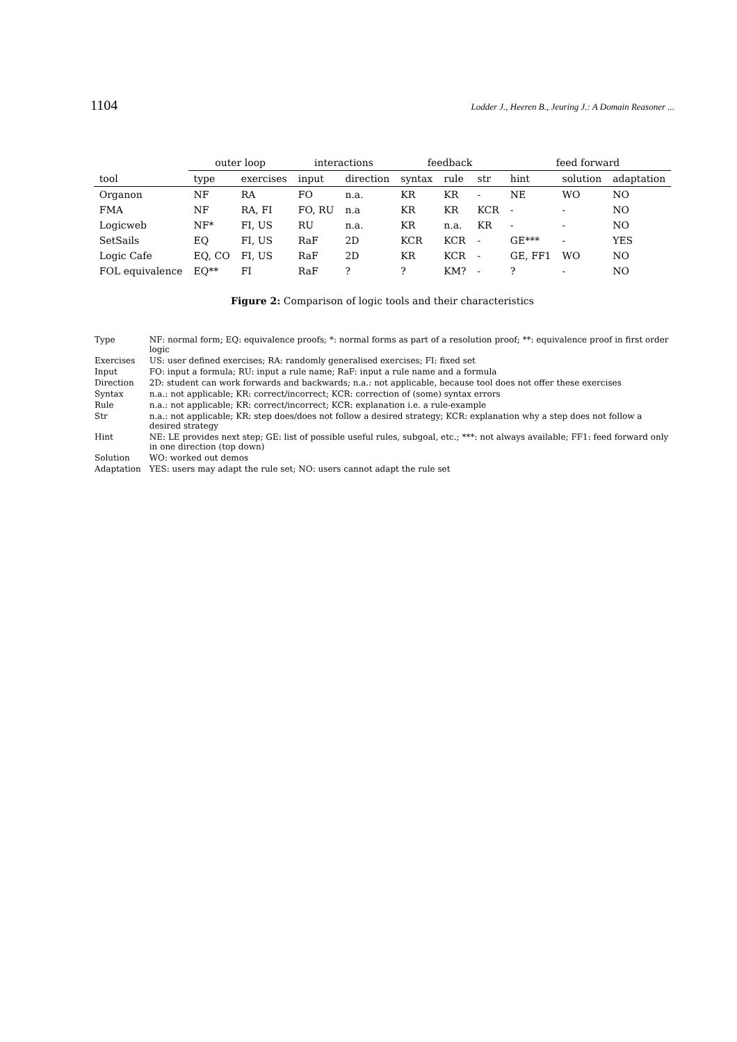1104 Lodder J., Heeren B., Jeuring J.: A Domain Reasoner ...
| | outer loop | | interactions | | feedback | | | feed forward | | |
| --- | --- | --- | --- | --- | --- | --- | --- | --- | --- | --- |
| tool | type | exercises | input | direction | syntax | rule | str | hint | solution | adaptation |
| Organon | NF | RA | FO | n.a. | KR | KR | - | NE | WO | NO |
| FMA | NF | RA, FI | FO, RU | n.a | KR | KR | KCR | - | - | NO |
| Logicweb | NF* | FI, US | RU | n.a. | KR | n.a. | KR | - | - | NO |
| SetSails | EQ | FI, US | RaF | 2D | KCR | KCR | - | GE*** | - | YES |
| Logic Cafe | EQ, CO | FI, US | RaF | 2D | KR | KCR | - | GE, FF1 | WO | NO |
| FOL equivalence | EQ** | FI | RaF | ? | ? | KM? | - | ? | - | NO |
Figure 2: Comparison of logic tools and their characteristics
| Type | NF: normal form; EQ: equivalence proofs; *: normal forms as part of a resolution proof; **: equivalence proof in first order logic |
| Exercises | US: user defined exercises; RA: randomly generalised exercises; FI: fixed set |
| Input | FO: input a formula; RU: input a rule name; RaF: input a rule name and a formula |
| Direction | 2D: student can work forwards and backwards; n.a.: not applicable, because tool does not offer these exercises |
| Syntax | n.a.: not applicable; KR: correct/incorrect; KCR: correction of (some) syntax errors |
| Rule | n.a.: not applicable; KR: correct/incorrect; KCR: explanation i.e. a rule-example |
| Str | n.a.: not applicable; KR: step does/does not follow a desired strategy; KCR: explanation why a step does not follow a desired strategy |
| Hint | NE: LE provides next step; GE: list of possible useful rules, subgoal, etc.; ***: not always available; FF1: feed forward only in one direction (top down) |
| Solution | WO: worked out demos |
| Adaptation | YES: users may adapt the rule set; NO: users cannot adapt the rule set |